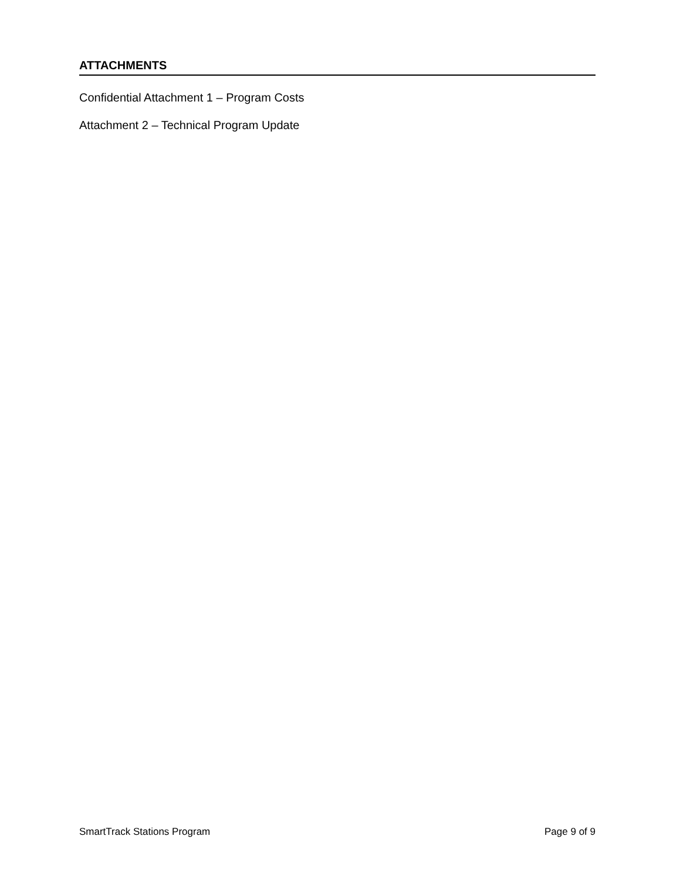ATTACHMENTS
Confidential Attachment 1 – Program Costs
Attachment 2 – Technical Program Update
SmartTrack Stations Program Page 9 of 9